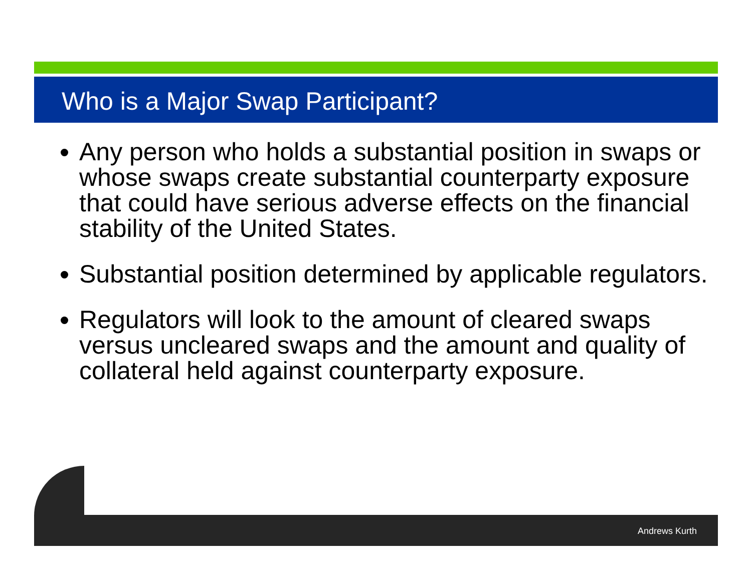Who is a Major Swap Participant?
Any person who holds a substantial position in swaps or whose swaps create substantial counterparty exposure that could have serious adverse effects on the financial stability of the United States.
Substantial position determined by applicable regulators.
Regulators will look to the amount of cleared swaps versus uncleared swaps and the amount and quality of collateral held against counterparty exposure.
Andrews Kurth